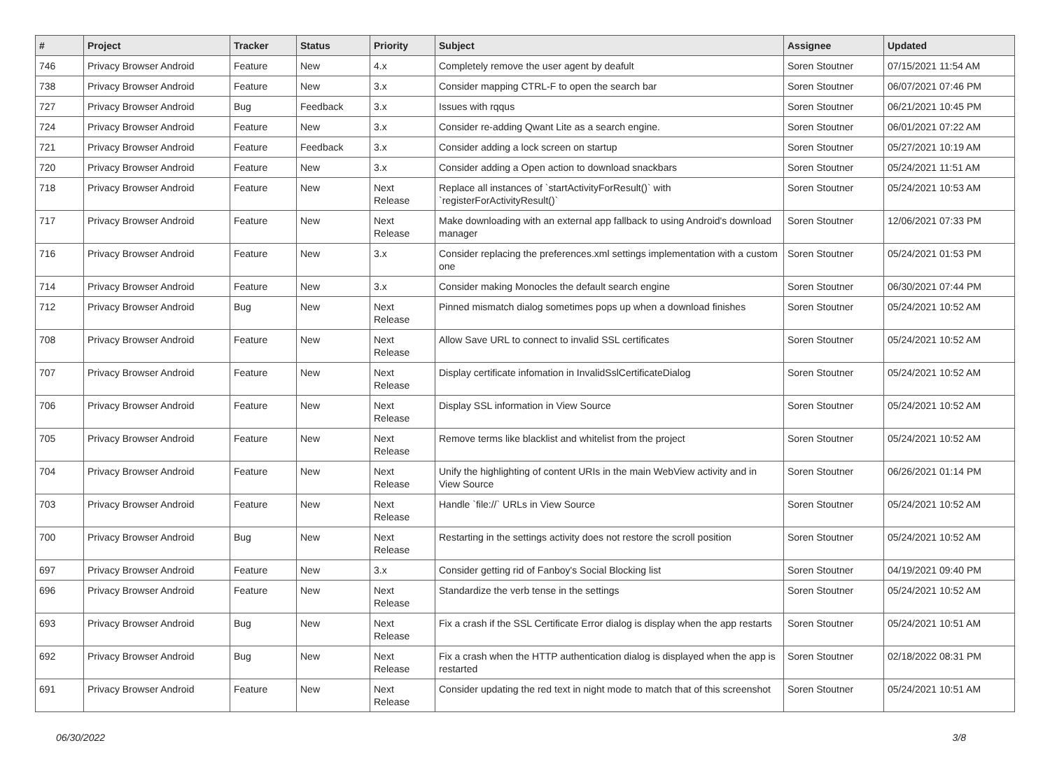| # | Project | Tracker | Status | Priority | Subject | Assignee | Updated |
| --- | --- | --- | --- | --- | --- | --- | --- |
| 746 | Privacy Browser Android | Feature | New | 4.x | Completely remove the user agent by deafult | Soren Stoutner | 07/15/2021 11:54 AM |
| 738 | Privacy Browser Android | Feature | New | 3.x | Consider mapping CTRL-F to open the search bar | Soren Stoutner | 06/07/2021 07:46 PM |
| 727 | Privacy Browser Android | Bug | Feedback | 3.x | Issues with rqqus | Soren Stoutner | 06/21/2021 10:45 PM |
| 724 | Privacy Browser Android | Feature | New | 3.x | Consider re-adding Qwant Lite as a search engine. | Soren Stoutner | 06/01/2021 07:22 AM |
| 721 | Privacy Browser Android | Feature | Feedback | 3.x | Consider adding a lock screen on startup | Soren Stoutner | 05/27/2021 10:19 AM |
| 720 | Privacy Browser Android | Feature | New | 3.x | Consider adding a Open action to download snackbars | Soren Stoutner | 05/24/2021 11:51 AM |
| 718 | Privacy Browser Android | Feature | New | Next Release | Replace all instances of `startActivityForResult()` with `registerForActivityResult()` | Soren Stoutner | 05/24/2021 10:53 AM |
| 717 | Privacy Browser Android | Feature | New | Next Release | Make downloading with an external app fallback to using Android's download manager | Soren Stoutner | 12/06/2021 07:33 PM |
| 716 | Privacy Browser Android | Feature | New | 3.x | Consider replacing the preferences.xml settings implementation with a custom one | Soren Stoutner | 05/24/2021 01:53 PM |
| 714 | Privacy Browser Android | Feature | New | 3.x | Consider making Monocles the default search engine | Soren Stoutner | 06/30/2021 07:44 PM |
| 712 | Privacy Browser Android | Bug | New | Next Release | Pinned mismatch dialog sometimes pops up when a download finishes | Soren Stoutner | 05/24/2021 10:52 AM |
| 708 | Privacy Browser Android | Feature | New | Next Release | Allow Save URL to connect to invalid SSL certificates | Soren Stoutner | 05/24/2021 10:52 AM |
| 707 | Privacy Browser Android | Feature | New | Next Release | Display certificate infomation in InvalidSslCertificateDialog | Soren Stoutner | 05/24/2021 10:52 AM |
| 706 | Privacy Browser Android | Feature | New | Next Release | Display SSL information in View Source | Soren Stoutner | 05/24/2021 10:52 AM |
| 705 | Privacy Browser Android | Feature | New | Next Release | Remove terms like blacklist and whitelist from the project | Soren Stoutner | 05/24/2021 10:52 AM |
| 704 | Privacy Browser Android | Feature | New | Next Release | Unify the highlighting of content URIs in the main WebView activity and in View Source | Soren Stoutner | 06/26/2021 01:14 PM |
| 703 | Privacy Browser Android | Feature | New | Next Release | Handle `file://` URLs in View Source | Soren Stoutner | 05/24/2021 10:52 AM |
| 700 | Privacy Browser Android | Bug | New | Next Release | Restarting in the settings activity does not restore the scroll position | Soren Stoutner | 05/24/2021 10:52 AM |
| 697 | Privacy Browser Android | Feature | New | 3.x | Consider getting rid of Fanboy's Social Blocking list | Soren Stoutner | 04/19/2021 09:40 PM |
| 696 | Privacy Browser Android | Feature | New | Next Release | Standardize the verb tense in the settings | Soren Stoutner | 05/24/2021 10:52 AM |
| 693 | Privacy Browser Android | Bug | New | Next Release | Fix a crash if the SSL Certificate Error dialog is display when the app restarts | Soren Stoutner | 05/24/2021 10:51 AM |
| 692 | Privacy Browser Android | Bug | New | Next Release | Fix a crash when the HTTP authentication dialog is displayed when the app is restarted | Soren Stoutner | 02/18/2022 08:31 PM |
| 691 | Privacy Browser Android | Feature | New | Next Release | Consider updating the red text in night mode to match that of this screenshot | Soren Stoutner | 05/24/2021 10:51 AM |
06/30/2022 3/8